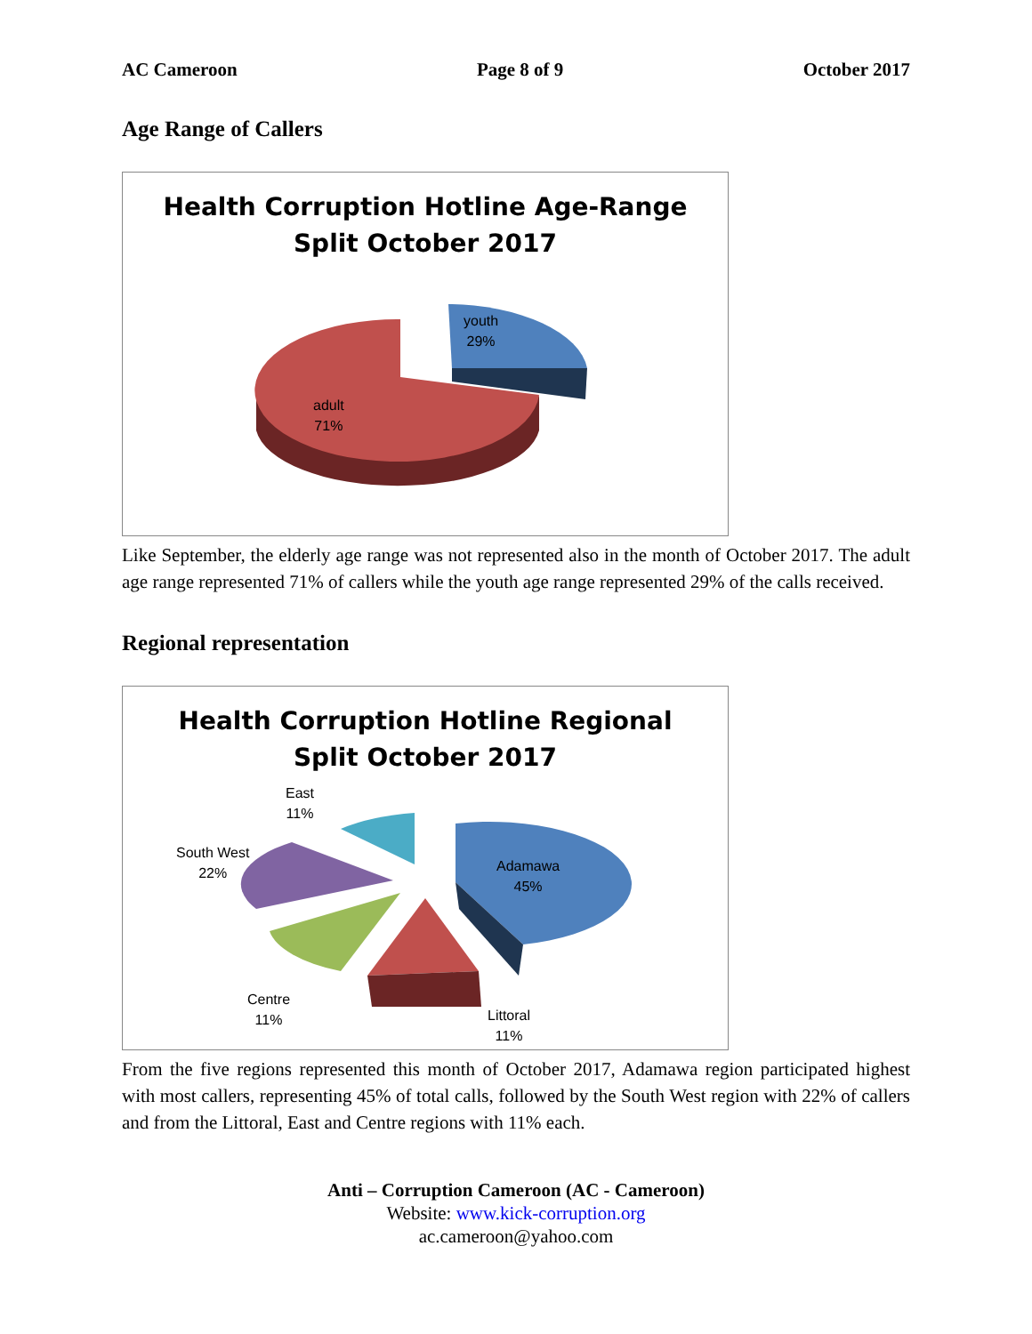AC Cameroon Page 8 of 9 October 2017
Age Range of Callers
Health Corruption Hotline Age-Range
Split October 2017
youth
29%
adult
71%
Like September, the elderly age range was not represented also in the month of October 2017. The adult age range represented 71% of callers while the youth age range represented 29% of the calls received.
Regional representation
Health Corruption Hotline Regional
Split October 2017
Adamawa
45%
Littoral
11%
Centre
11%
South West
22%
East
11%
From the five regions represented this month of October 2017, Adamawa region participated highest with most callers, representing 45% of total calls, followed by the South West region with 22% of callers and from the Littoral, East and Centre regions with 11% each.
Anti – Corruption Cameroon (AC - Cameroon)
Website: www.kick-corruption.org
ac.cameroon@yahoo.com